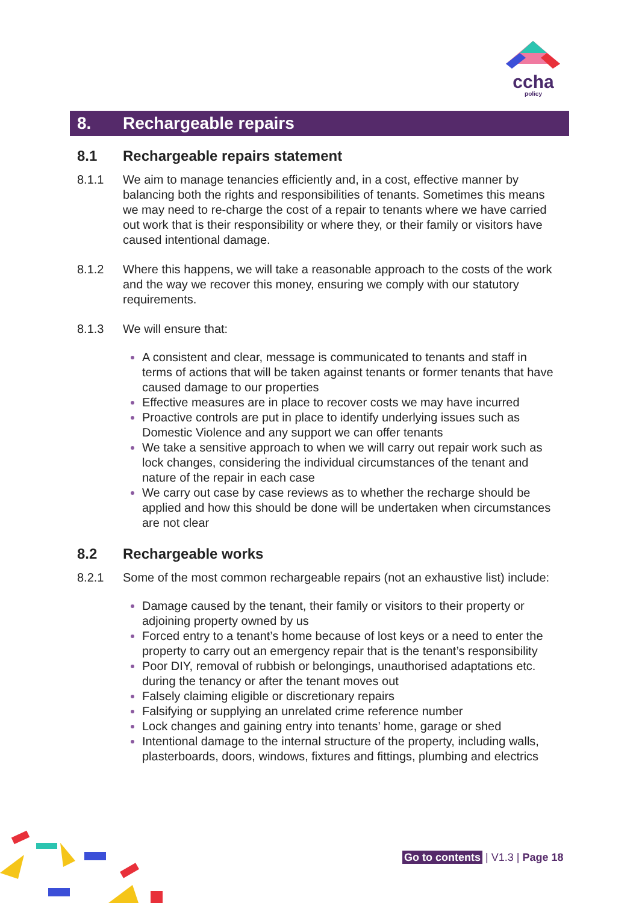ccha
policy
8. Rechargeable repairs
8.1 Rechargeable repairs statement
8.1.1 We aim to manage tenancies efficiently and, in a cost, effective manner by balancing both the rights and responsibilities of tenants. Sometimes this means we may need to re-charge the cost of a repair to tenants where we have carried out work that is their responsibility or where they, or their family or visitors have caused intentional damage.
8.1.2 Where this happens, we will take a reasonable approach to the costs of the work and the way we recover this money, ensuring we comply with our statutory requirements.
8.1.3 We will ensure that:
A consistent and clear, message is communicated to tenants and staff in terms of actions that will be taken against tenants or former tenants that have caused damage to our properties
Effective measures are in place to recover costs we may have incurred
Proactive controls are put in place to identify underlying issues such as Domestic Violence and any support we can offer tenants
We take a sensitive approach to when we will carry out repair work such as lock changes, considering the individual circumstances of the tenant and nature of the repair in each case
We carry out case by case reviews as to whether the recharge should be applied and how this should be done will be undertaken when circumstances are not clear
8.2 Rechargeable works
8.2.1 Some of the most common rechargeable repairs (not an exhaustive list) include:
Damage caused by the tenant, their family or visitors to their property or adjoining property owned by us
Forced entry to a tenant’s home because of lost keys or a need to enter the property to carry out an emergency repair that is the tenant’s responsibility
Poor DIY, removal of rubbish or belongings, unauthorised adaptations etc. during the tenancy or after the tenant moves out
Falsely claiming eligible or discretionary repairs
Falsifying or supplying an unrelated crime reference number
Lock changes and gaining entry into tenants’ home, garage or shed
Intentional damage to the internal structure of the property, including walls, plasterboards, doors, windows, fixtures and fittings, plumbing and electrics
Go to contents | V1.3 | Page 18